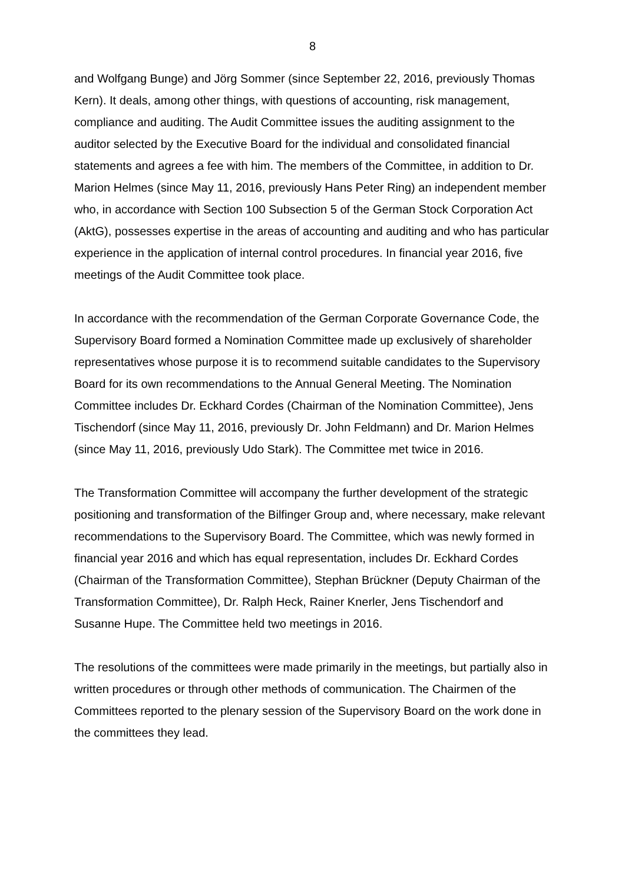8
and Wolfgang Bunge) and Jörg Sommer (since September 22, 2016, previously Thomas Kern). It deals, among other things, with questions of accounting, risk management, compliance and auditing. The Audit Committee issues the auditing assignment to the auditor selected by the Executive Board for the individual and consolidated financial statements and agrees a fee with him. The members of the Committee, in addition to Dr. Marion Helmes (since May 11, 2016, previously Hans Peter Ring) an independent member who, in accordance with Section 100 Subsection 5 of the German Stock Corporation Act (AktG), possesses expertise in the areas of accounting and auditing and who has particular experience in the application of internal control procedures. In financial year 2016, five meetings of the Audit Committee took place.
In accordance with the recommendation of the German Corporate Governance Code, the Supervisory Board formed a Nomination Committee made up exclusively of shareholder representatives whose purpose it is to recommend suitable candidates to the Supervisory Board for its own recommendations to the Annual General Meeting. The Nomination Committee includes Dr. Eckhard Cordes (Chairman of the Nomination Committee), Jens Tischendorf (since May 11, 2016, previously Dr. John Feldmann) and Dr. Marion Helmes (since May 11, 2016, previously Udo Stark). The Committee met twice in 2016.
The Transformation Committee will accompany the further development of the strategic positioning and transformation of the Bilfinger Group and, where necessary, make relevant recommendations to the Supervisory Board. The Committee, which was newly formed in financial year 2016 and which has equal representation, includes Dr. Eckhard Cordes (Chairman of the Transformation Committee), Stephan Brückner (Deputy Chairman of the Transformation Committee), Dr. Ralph Heck, Rainer Knerler, Jens Tischendorf and Susanne Hupe. The Committee held two meetings in 2016.
The resolutions of the committees were made primarily in the meetings, but partially also in written procedures or through other methods of communication. The Chairmen of the Committees reported to the plenary session of the Supervisory Board on the work done in the committees they lead.